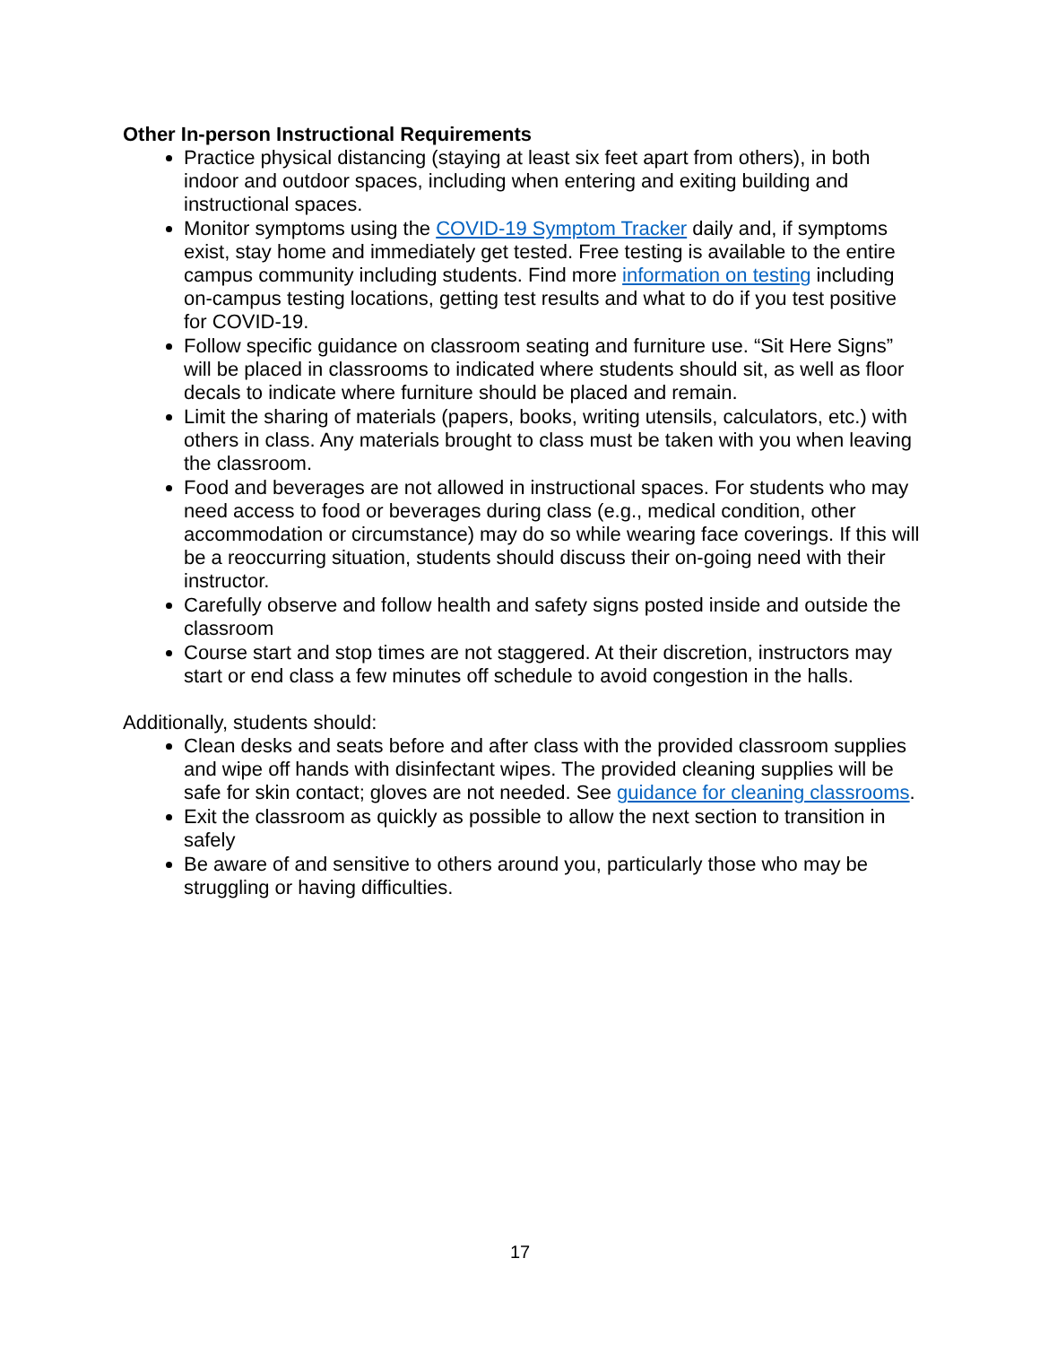Other In-person Instructional Requirements
Practice physical distancing (staying at least six feet apart from others), in both indoor and outdoor spaces, including when entering and exiting building and instructional spaces.
Monitor symptoms using the COVID-19 Symptom Tracker daily and, if symptoms exist, stay home and immediately get tested. Free testing is available to the entire campus community including students. Find more information on testing including on-campus testing locations, getting test results and what to do if you test positive for COVID-19.
Follow specific guidance on classroom seating and furniture use. “Sit Here Signs” will be placed in classrooms to indicated where students should sit, as well as floor decals to indicate where furniture should be placed and remain.
Limit the sharing of materials (papers, books, writing utensils, calculators, etc.) with others in class. Any materials brought to class must be taken with you when leaving the classroom.
Food and beverages are not allowed in instructional spaces. For students who may need access to food or beverages during class (e.g., medical condition, other accommodation or circumstance) may do so while wearing face coverings. If this will be a reoccurring situation, students should discuss their on-going need with their instructor.
Carefully observe and follow health and safety signs posted inside and outside the classroom
Course start and stop times are not staggered. At their discretion, instructors may start or end class a few minutes off schedule to avoid congestion in the halls.
Additionally, students should:
Clean desks and seats before and after class with the provided classroom supplies and wipe off hands with disinfectant wipes. The provided cleaning supplies will be safe for skin contact; gloves are not needed. See guidance for cleaning classrooms.
Exit the classroom as quickly as possible to allow the next section to transition in safely
Be aware of and sensitive to others around you, particularly those who may be struggling or having difficulties.
17